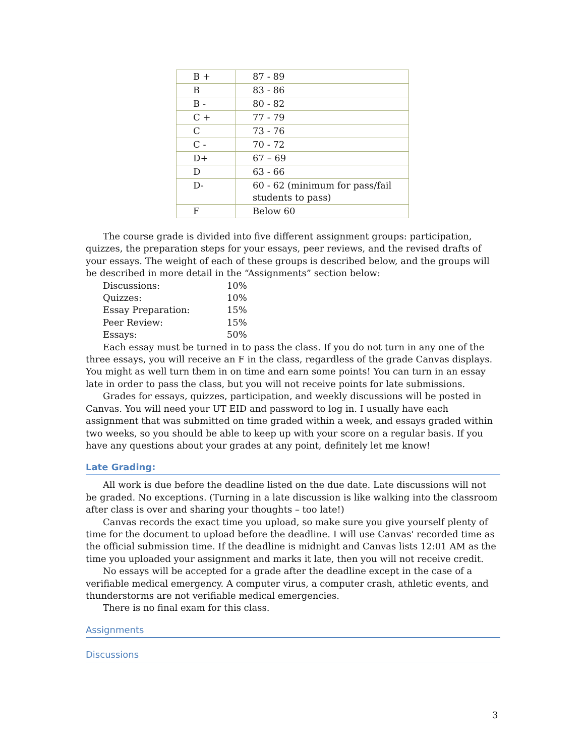| B + | 87 - 89 |
| B | 83 - 86 |
| B - | 80 - 82 |
| C + | 77 - 79 |
| C | 73 - 76 |
| C - | 70 - 72 |
| D+ | 67 – 69 |
| D | 63 - 66 |
| D- | 60 - 62 (minimum for pass/fail students to pass) |
| F | Below 60 |
The course grade is divided into five different assignment groups: participation, quizzes, the preparation steps for your essays, peer reviews, and the revised drafts of your essays. The weight of each of these groups is described below, and the groups will be described in more detail in the “Assignments” section below:
Discussions: 10%
Quizzes: 10%
Essay Preparation: 15%
Peer Review: 15%
Essays: 50%
Each essay must be turned in to pass the class. If you do not turn in any one of the three essays, you will receive an F in the class, regardless of the grade Canvas displays. You might as well turn them in on time and earn some points! You can turn in an essay late in order to pass the class, but you will not receive points for late submissions.
Grades for essays, quizzes, participation, and weekly discussions will be posted in Canvas. You will need your UT EID and password to log in. I usually have each assignment that was submitted on time graded within a week, and essays graded within two weeks, so you should be able to keep up with your score on a regular basis. If you have any questions about your grades at any point, definitely let me know!
Late Grading:
All work is due before the deadline listed on the due date. Late discussions will not be graded. No exceptions. (Turning in a late discussion is like walking into the classroom after class is over and sharing your thoughts – too late!)
Canvas records the exact time you upload, so make sure you give yourself plenty of time for the document to upload before the deadline. I will use Canvas' recorded time as the official submission time. If the deadline is midnight and Canvas lists 12:01 AM as the time you uploaded your assignment and marks it late, then you will not receive credit.
No essays will be accepted for a grade after the deadline except in the case of a verifiable medical emergency. A computer virus, a computer crash, athletic events, and thunderstorms are not verifiable medical emergencies.
There is no final exam for this class.
Assignments
Discussions
3